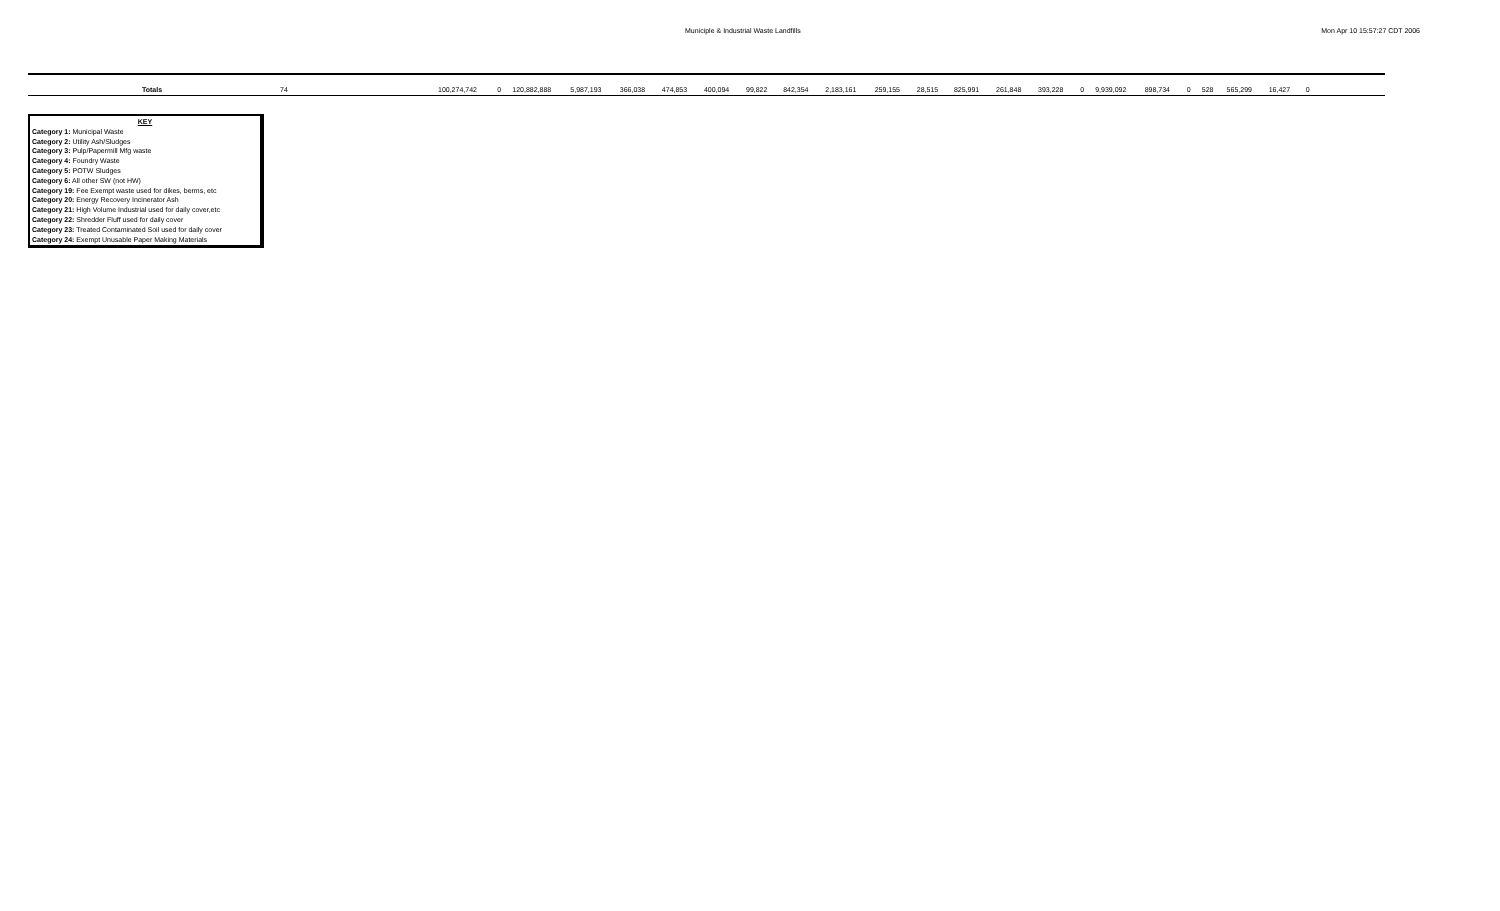Municiple & Industrial Waste Landfills Mon Apr 10 15:57:27 CDT 2006
| Totals | 74 | 100,274,742 | 0 | 120,882,888 | 5,987,193 | 366,038 | 474,853 | 400,094 | 99,822 | 842,354 | 2,183,161 | 259,155 | 28,515 | 825,991 | 261,848 | 393,228 | 0 | 9,939,092 | 898,734 | 0 | 528 | 565,299 | 16,427 | 0 | |
KEY
Category 1: Municipal Waste
Category 2: Utility Ash/Sludges
Category 3: Pulp/Papermill Mfg waste
Category 4: Foundry Waste
Category 5: POTW Sludges
Category 6: All other SW (not HW)
Category 19: Fee Exempt waste used for dikes, berms, etc
Category 20: Energy Recovery Incinerator Ash
Category 21: High Volume Industrial used for daily cover,etc
Category 22: Shredder Fluff used for daily cover
Category 23: Treated Contaminated Soil used for daily cover
Category 24: Exempt Unusable Paper Making Materials